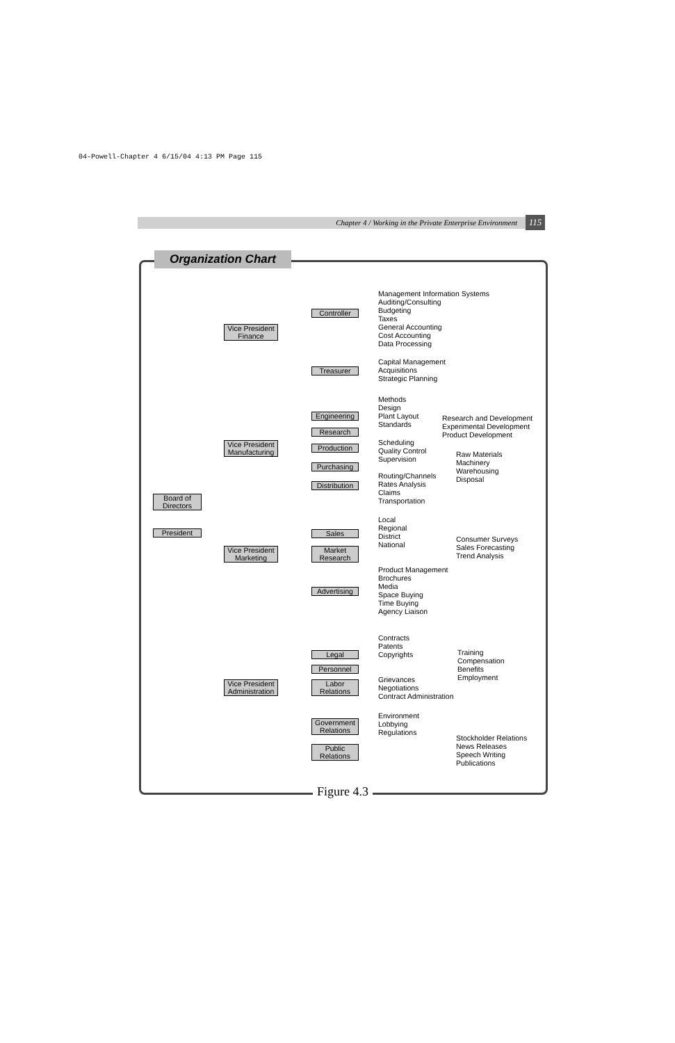04-Powell-Chapter 4 6/15/04 4:13 PM Page 115
Chapter 4 / Working in the Private Enterprise Environment
115
Organization Chart
Board of
Directors
President
Vice President
Finance
Controller
Management Information Systems
Auditing/Consulting
Budgeting
Taxes
General Accounting
Cost Accounting
Data Processing
Treasurer
Capital Management
Acquisitions
Strategic Planning
Vice President
Manufacturing
Engineering
Methods
Design
Plant Layout
Standards
Research
Research and Development
Experimental Development
Product Development
Production
Scheduling
Quality Control
Supervision
Purchasing
Raw Materials
Machinery
Warehousing
Disposal
Distribution
Routing/Channels
Rates Analysis
Claims
Transportation
Vice President
Marketing
Sales
Local
Regional
District
National
Market
Research
Consumer Surveys
Sales Forecasting
Trend Analysis
Advertising
Product Management
Brochures
Media
Space Buying
Time Buying
Agency Liaison
Vice President
Administration
Legal
Contracts
Patents
Copyrights
Personnel
Training
Compensation
Benefits
Employment
Labor
Relations
Grievances
Negotiations
Contract Administration
Government
Relations
Environment
Lobbying
Regulations
Public
Relations
Stockholder Relations
News Releases
Speech Writing
Publications
Figure 4.3